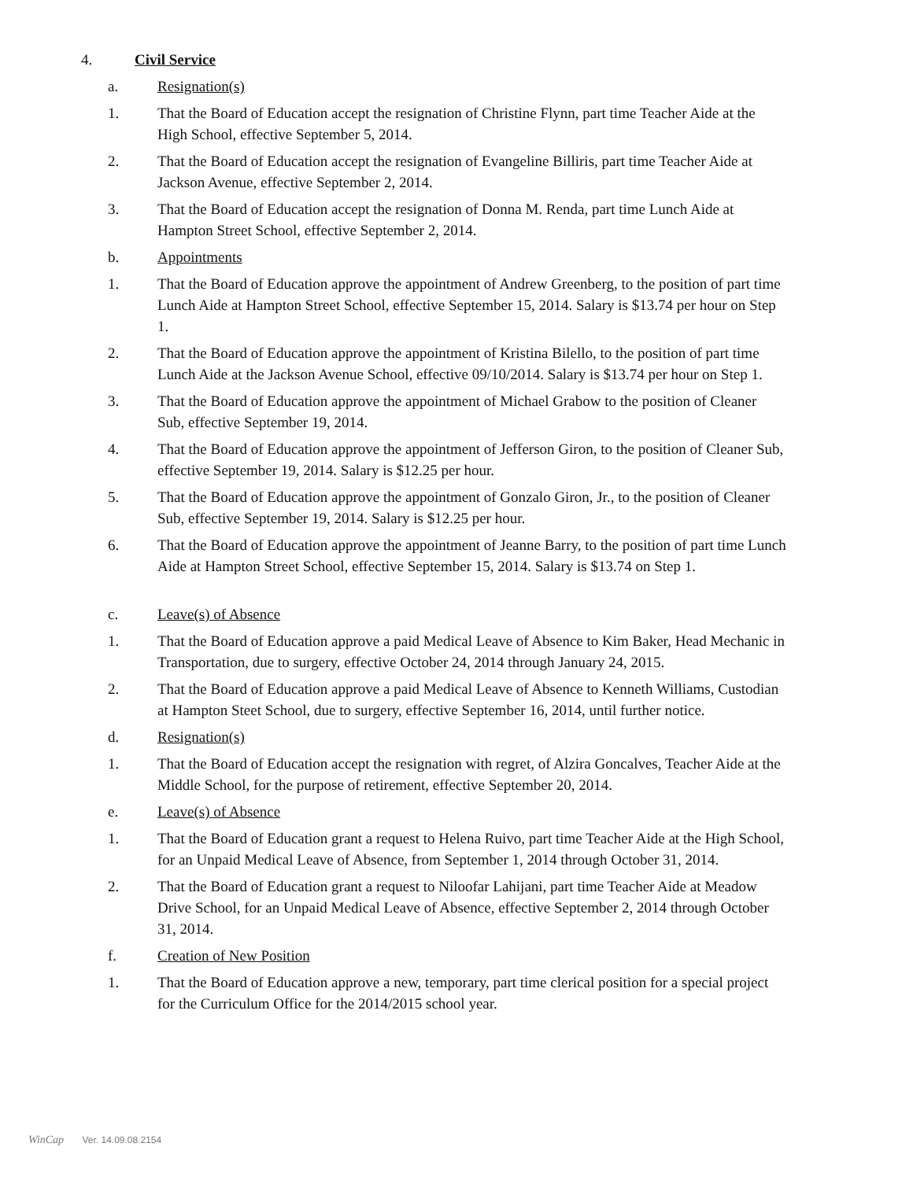4. Civil Service
a. Resignation(s)
1. That the Board of Education accept the resignation of Christine Flynn, part time Teacher Aide at the High School, effective September 5, 2014.
2. That the Board of Education accept the resignation of Evangeline Billiris, part time Teacher Aide at Jackson Avenue, effective September 2, 2014.
3. That the Board of Education accept the resignation of Donna M. Renda, part time Lunch Aide at Hampton Street School, effective September 2, 2014.
b. Appointments
1. That the Board of Education approve the appointment of Andrew Greenberg, to the position of part time Lunch Aide at Hampton Street School, effective September 15, 2014. Salary is $13.74 per hour on Step 1.
2. That the Board of Education approve the appointment of Kristina Bilello, to the position of part time Lunch Aide at the Jackson Avenue School, effective 09/10/2014. Salary is $13.74 per hour on Step 1.
3. That the Board of Education approve the appointment of Michael Grabow to the position of Cleaner Sub, effective September 19, 2014.
4. That the Board of Education approve the appointment of Jefferson Giron, to the position of Cleaner Sub, effective September 19, 2014. Salary is $12.25 per hour.
5. That the Board of Education approve the appointment of Gonzalo Giron, Jr., to the position of Cleaner Sub, effective September 19, 2014. Salary is $12.25 per hour.
6. That the Board of Education approve the appointment of Jeanne Barry, to the position of part time Lunch Aide at Hampton Street School, effective September 15, 2014. Salary is $13.74 on Step 1.
c. Leave(s) of Absence
1. That the Board of Education approve a paid Medical Leave of Absence to Kim Baker, Head Mechanic in Transportation, due to surgery, effective October 24, 2014 through January 24, 2015.
2. That the Board of Education approve a paid Medical Leave of Absence to Kenneth Williams, Custodian at Hampton Steet School, due to surgery, effective September 16, 2014, until further notice.
d. Resignation(s)
1. That the Board of Education accept the resignation with regret, of Alzira Goncalves, Teacher Aide at the Middle School, for the purpose of retirement, effective September 20, 2014.
e. Leave(s) of Absence
1. That the Board of Education grant a request to Helena Ruivo, part time Teacher Aide at the High School, for an Unpaid Medical Leave of Absence, from September 1, 2014 through October 31, 2014.
2. That the Board of Education grant a request to Niloofar Lahijani, part time Teacher Aide at Meadow Drive School, for an Unpaid Medical Leave of Absence, effective September 2, 2014 through October 31, 2014.
f. Creation of New Position
1. That the Board of Education approve a new, temporary, part time clerical position for a special project for the Curriculum Office for the 2014/2015 school year.
WinCap Ver. 14.09.08.2154